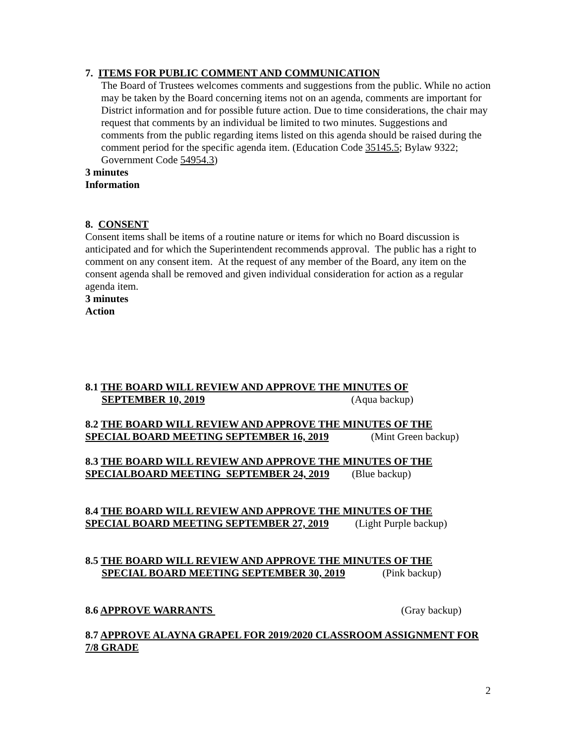7. ITEMS FOR PUBLIC COMMENT AND COMMUNICATION
The Board of Trustees welcomes comments and suggestions from the public. While no action may be taken by the Board concerning items not on an agenda, comments are important for District information and for possible future action. Due to time considerations, the chair may request that comments by an individual be limited to two minutes. Suggestions and comments from the public regarding items listed on this agenda should be raised during the comment period for the specific agenda item. (Education Code 35145.5; Bylaw 9322; Government Code 54954.3)
3 minutes
Information
8. CONSENT
Consent items shall be items of a routine nature or items for which no Board discussion is anticipated and for which the Superintendent recommends approval. The public has a right to comment on any consent item. At the request of any member of the Board, any item on the consent agenda shall be removed and given individual consideration for action as a regular agenda item.
3 minutes
Action
8.1 THE BOARD WILL REVIEW AND APPROVE THE MINUTES OF
SEPTEMBER 10, 2019 (Aqua backup)
8.2 THE BOARD WILL REVIEW AND APPROVE THE MINUTES OF THE
SPECIAL BOARD MEETING SEPTEMBER 16, 2019 (Mint Green backup)
8.3 THE BOARD WILL REVIEW AND APPROVE THE MINUTES OF THE
SPECIALBOARD MEETING SEPTEMBER 24, 2019 (Blue backup)
8.4 THE BOARD WILL REVIEW AND APPROVE THE MINUTES OF THE
SPECIAL BOARD MEETING SEPTEMBER 27, 2019 (Light Purple backup)
8.5 THE BOARD WILL REVIEW AND APPROVE THE MINUTES OF THE
SPECIAL BOARD MEETING SEPTEMBER 30, 2019 (Pink backup)
8.6 APPROVE WARRANTS (Gray backup)
8.7 APPROVE ALAYNA GRAPEL FOR 2019/2020 CLASSROOM ASSIGNMENT FOR 7/8 GRADE
2